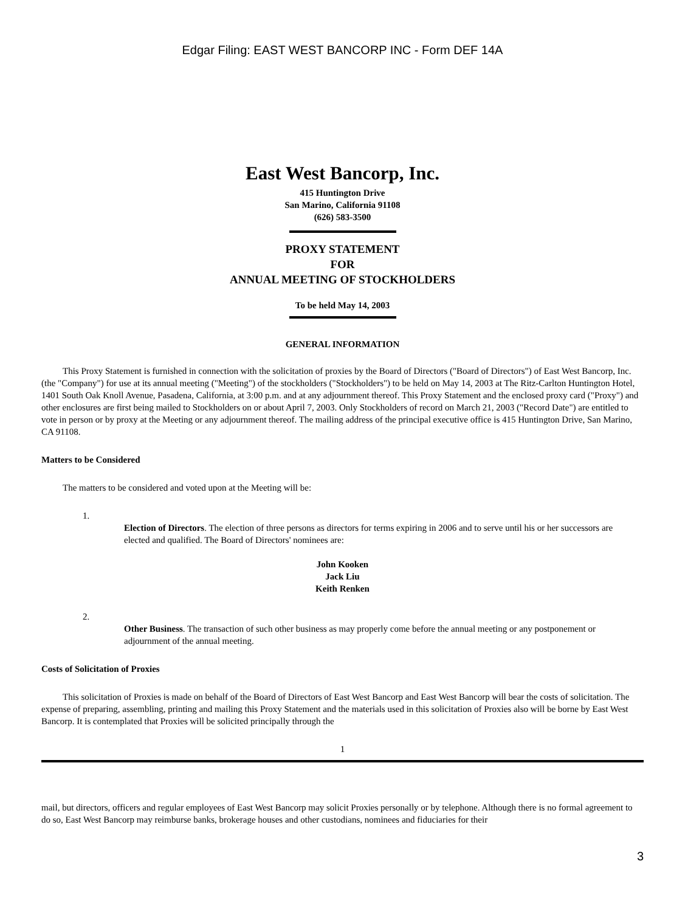Edgar Filing: EAST WEST BANCORP INC - Form DEF 14A
East West Bancorp, Inc.
415 Huntington Drive
San Marino, California 91108
(626) 583-3500
PROXY STATEMENT
FOR
ANNUAL MEETING OF STOCKHOLDERS
To be held May 14, 2003
GENERAL INFORMATION
This Proxy Statement is furnished in connection with the solicitation of proxies by the Board of Directors ("Board of Directors") of East West Bancorp, Inc. (the "Company") for use at its annual meeting ("Meeting") of the stockholders ("Stockholders") to be held on May 14, 2003 at The Ritz-Carlton Huntington Hotel, 1401 South Oak Knoll Avenue, Pasadena, California, at 3:00 p.m. and at any adjournment thereof. This Proxy Statement and the enclosed proxy card ("Proxy") and other enclosures are first being mailed to Stockholders on or about April 7, 2003. Only Stockholders of record on March 21, 2003 ("Record Date") are entitled to vote in person or by proxy at the Meeting or any adjournment thereof. The mailing address of the principal executive office is 415 Huntington Drive, San Marino, CA 91108.
Matters to be Considered
The matters to be considered and voted upon at the Meeting will be:
1.
Election of Directors. The election of three persons as directors for terms expiring in 2006 and to serve until his or her successors are elected and qualified. The Board of Directors' nominees are:
John Kooken
Jack Liu
Keith Renken
2.
Other Business. The transaction of such other business as may properly come before the annual meeting or any postponement or adjournment of the annual meeting.
Costs of Solicitation of Proxies
This solicitation of Proxies is made on behalf of the Board of Directors of East West Bancorp and East West Bancorp will bear the costs of solicitation. The expense of preparing, assembling, printing and mailing this Proxy Statement and the materials used in this solicitation of Proxies also will be borne by East West Bancorp. It is contemplated that Proxies will be solicited principally through the
1
mail, but directors, officers and regular employees of East West Bancorp may solicit Proxies personally or by telephone. Although there is no formal agreement to do so, East West Bancorp may reimburse banks, brokerage houses and other custodians, nominees and fiduciaries for their
3